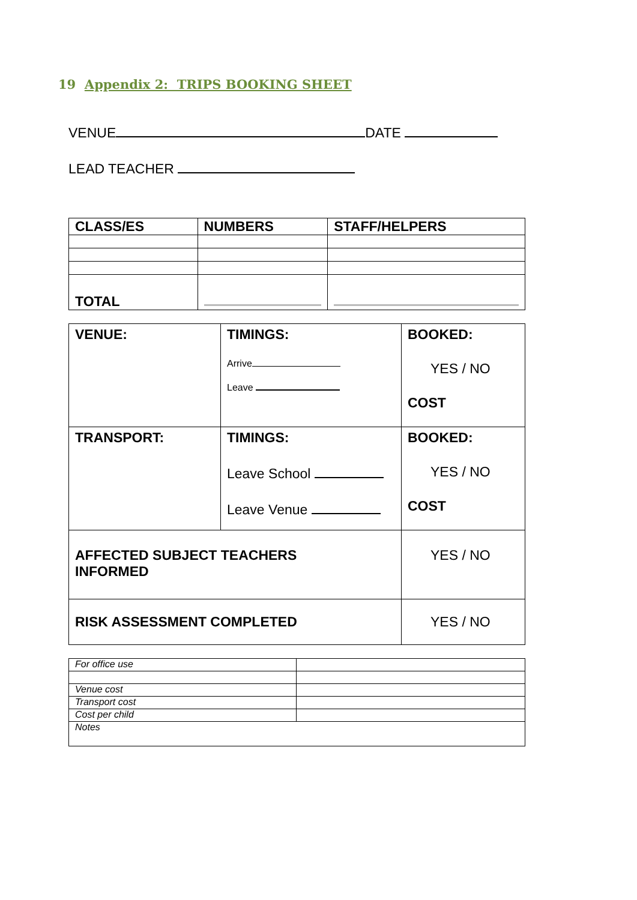19 Appendix 2: TRIPS BOOKING SHEET
VENUE DATE
LEAD TEACHER
| CLASS/ES | NUMBERS | STAFF/HELPERS |
| TOTAL | | |
| VENUE: | TIMINGS: Arrive Leave | BOOKED: YES / NO COST |
| TRANSPORT: | TIMINGS: Leave School Leave Venue | BOOKED: YES / NO COST |
| AFFECTED SUBJECT TEACHERS INFORMED | | YES / NO |
| RISK ASSESSMENT COMPLETED | | YES / NO |
| For office use | |
| Venue cost | |
| Transport cost | |
| Cost per child | |
| Notes | |